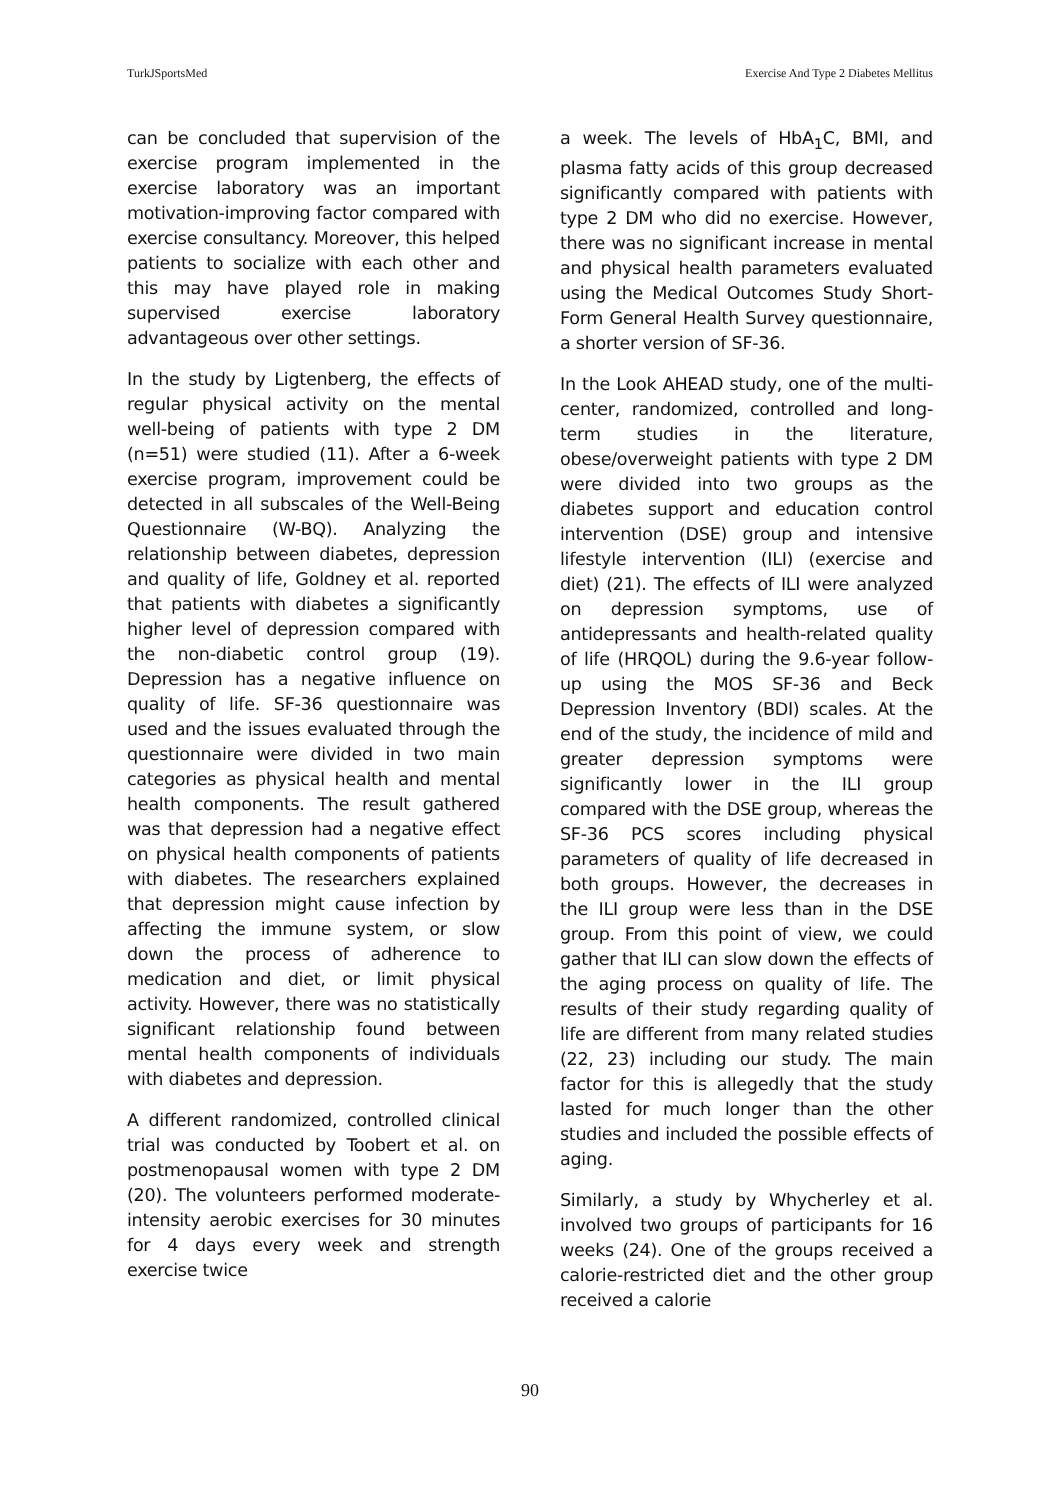TurkJSportsMed Exercise And Type 2 Diabetes Mellitus
can be concluded that supervision of the exercise program implemented in the exercise laboratory was an important motivation-improving factor compared with exercise consultancy. Moreover, this helped patients to socialize with each other and this may have played role in making supervised exercise laboratory advantageous over other settings.
In the study by Ligtenberg, the effects of regular physical activity on the mental well-being of patients with type 2 DM (n=51) were studied (11). After a 6-week exercise program, improvement could be detected in all subscales of the Well-Being Questionnaire (W-BQ). Analyzing the relationship between diabetes, depression and quality of life, Goldney et al. reported that patients with diabetes a significantly higher level of depression compared with the non-diabetic control group (19). Depression has a negative influence on quality of life. SF-36 questionnaire was used and the issues evaluated through the questionnaire were divided in two main categories as physical health and mental health components. The result gathered was that depression had a negative effect on physical health components of patients with diabetes. The researchers explained that depression might cause infection by affecting the immune system, or slow down the process of adherence to medication and diet, or limit physical activity. However, there was no statistically significant relationship found between mental health components of individuals with diabetes and depression.
A different randomized, controlled clinical trial was conducted by Toobert et al. on postmenopausal women with type 2 DM (20). The volunteers performed moderate-intensity aerobic exercises for 30 minutes for 4 days every week and strength exercise twice
a week. The levels of HbA<sub>1</sub>C, BMI, and plasma fatty acids of this group decreased significantly compared with patients with type 2 DM who did no exercise. However, there was no significant increase in mental and physical health parameters evaluated using the Medical Outcomes Study Short-Form General Health Survey questionnaire, a shorter version of SF-36.
In the Look AHEAD study, one of the multi-center, randomized, controlled and long-term studies in the literature, obese/overweight patients with type 2 DM were divided into two groups as the diabetes support and education control intervention (DSE) group and intensive lifestyle intervention (ILI) (exercise and diet) (21). The effects of ILI were analyzed on depression symptoms, use of antidepressants and health-related quality of life (HRQOL) during the 9.6-year follow-up using the MOS SF-36 and Beck Depression Inventory (BDI) scales. At the end of the study, the incidence of mild and greater depression symptoms were significantly lower in the ILI group compared with the DSE group, whereas the SF-36 PCS scores including physical parameters of quality of life decreased in both groups. However, the decreases in the ILI group were less than in the DSE group. From this point of view, we could gather that ILI can slow down the effects of the aging process on quality of life. The results of their study regarding quality of life are different from many related studies (22, 23) including our study. The main factor for this is allegedly that the study lasted for much longer than the other studies and included the possible effects of aging.
Similarly, a study by Whycherley et al. involved two groups of participants for 16 weeks (24). One of the groups received a calorie-restricted diet and the other group received a calorie
90